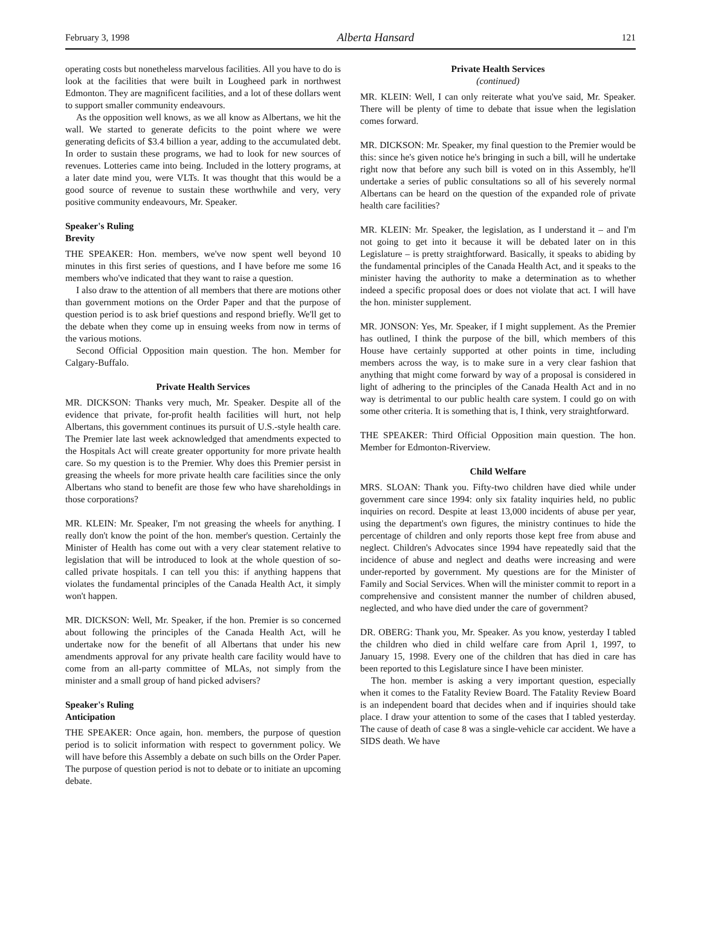February 3, 1998 Alberta Hansard 121
operating costs but nonetheless marvelous facilities. All you have to do is look at the facilities that were built in Lougheed park in northwest Edmonton. They are magnificent facilities, and a lot of these dollars went to support smaller community endeavours.
As the opposition well knows, as we all know as Albertans, we hit the wall. We started to generate deficits to the point where we were generating deficits of $3.4 billion a year, adding to the accumulated debt. In order to sustain these programs, we had to look for new sources of revenues. Lotteries came into being. Included in the lottery programs, at a later date mind you, were VLTs. It was thought that this would be a good source of revenue to sustain these worthwhile and very, very positive community endeavours, Mr. Speaker.
Speaker's Ruling
Brevity
THE SPEAKER: Hon. members, we've now spent well beyond 10 minutes in this first series of questions, and I have before me some 16 members who've indicated that they want to raise a question.
I also draw to the attention of all members that there are motions other than government motions on the Order Paper and that the purpose of question period is to ask brief questions and respond briefly. We'll get to the debate when they come up in ensuing weeks from now in terms of the various motions.
Second Official Opposition main question. The hon. Member for Calgary-Buffalo.
Private Health Services
MR. DICKSON: Thanks very much, Mr. Speaker. Despite all of the evidence that private, for-profit health facilities will hurt, not help Albertans, this government continues its pursuit of U.S.-style health care. The Premier late last week acknowledged that amendments expected to the Hospitals Act will create greater opportunity for more private health care. So my question is to the Premier. Why does this Premier persist in greasing the wheels for more private health care facilities since the only Albertans who stand to benefit are those few who have shareholdings in those corporations?
MR. KLEIN: Mr. Speaker, I'm not greasing the wheels for anything. I really don't know the point of the hon. member's question. Certainly the Minister of Health has come out with a very clear statement relative to legislation that will be introduced to look at the whole question of so-called private hospitals. I can tell you this: if anything happens that violates the fundamental principles of the Canada Health Act, it simply won't happen.
MR. DICKSON: Well, Mr. Speaker, if the hon. Premier is so concerned about following the principles of the Canada Health Act, will he undertake now for the benefit of all Albertans that under his new amendments approval for any private health care facility would have to come from an all-party committee of MLAs, not simply from the minister and a small group of hand picked advisers?
Speaker's Ruling
Anticipation
THE SPEAKER: Once again, hon. members, the purpose of question period is to solicit information with respect to government policy. We will have before this Assembly a debate on such bills on the Order Paper. The purpose of question period is not to debate or to initiate an upcoming debate.
Private Health Services
(continued)
MR. KLEIN: Well, I can only reiterate what you've said, Mr. Speaker. There will be plenty of time to debate that issue when the legislation comes forward.
MR. DICKSON: Mr. Speaker, my final question to the Premier would be this: since he's given notice he's bringing in such a bill, will he undertake right now that before any such bill is voted on in this Assembly, he'll undertake a series of public consultations so all of his severely normal Albertans can be heard on the question of the expanded role of private health care facilities?
MR. KLEIN: Mr. Speaker, the legislation, as I understand it – and I'm not going to get into it because it will be debated later on in this Legislature – is pretty straightforward. Basically, it speaks to abiding by the fundamental principles of the Canada Health Act, and it speaks to the minister having the authority to make a determination as to whether indeed a specific proposal does or does not violate that act. I will have the hon. minister supplement.
MR. JONSON: Yes, Mr. Speaker, if I might supplement. As the Premier has outlined, I think the purpose of the bill, which members of this House have certainly supported at other points in time, including members across the way, is to make sure in a very clear fashion that anything that might come forward by way of a proposal is considered in light of adhering to the principles of the Canada Health Act and in no way is detrimental to our public health care system. I could go on with some other criteria. It is something that is, I think, very straightforward.
THE SPEAKER: Third Official Opposition main question. The hon. Member for Edmonton-Riverview.
Child Welfare
MRS. SLOAN: Thank you. Fifty-two children have died while under government care since 1994: only six fatality inquiries held, no public inquiries on record. Despite at least 13,000 incidents of abuse per year, using the department's own figures, the ministry continues to hide the percentage of children and only reports those kept free from abuse and neglect. Children's Advocates since 1994 have repeatedly said that the incidence of abuse and neglect and deaths were increasing and were under-reported by government. My questions are for the Minister of Family and Social Services. When will the minister commit to report in a comprehensive and consistent manner the number of children abused, neglected, and who have died under the care of government?
DR. OBERG: Thank you, Mr. Speaker. As you know, yesterday I tabled the children who died in child welfare care from April 1, 1997, to January 15, 1998. Every one of the children that has died in care has been reported to this Legislature since I have been minister.
The hon. member is asking a very important question, especially when it comes to the Fatality Review Board. The Fatality Review Board is an independent board that decides when and if inquiries should take place. I draw your attention to some of the cases that I tabled yesterday. The cause of death of case 8 was a single-vehicle car accident. We have a SIDS death. We have